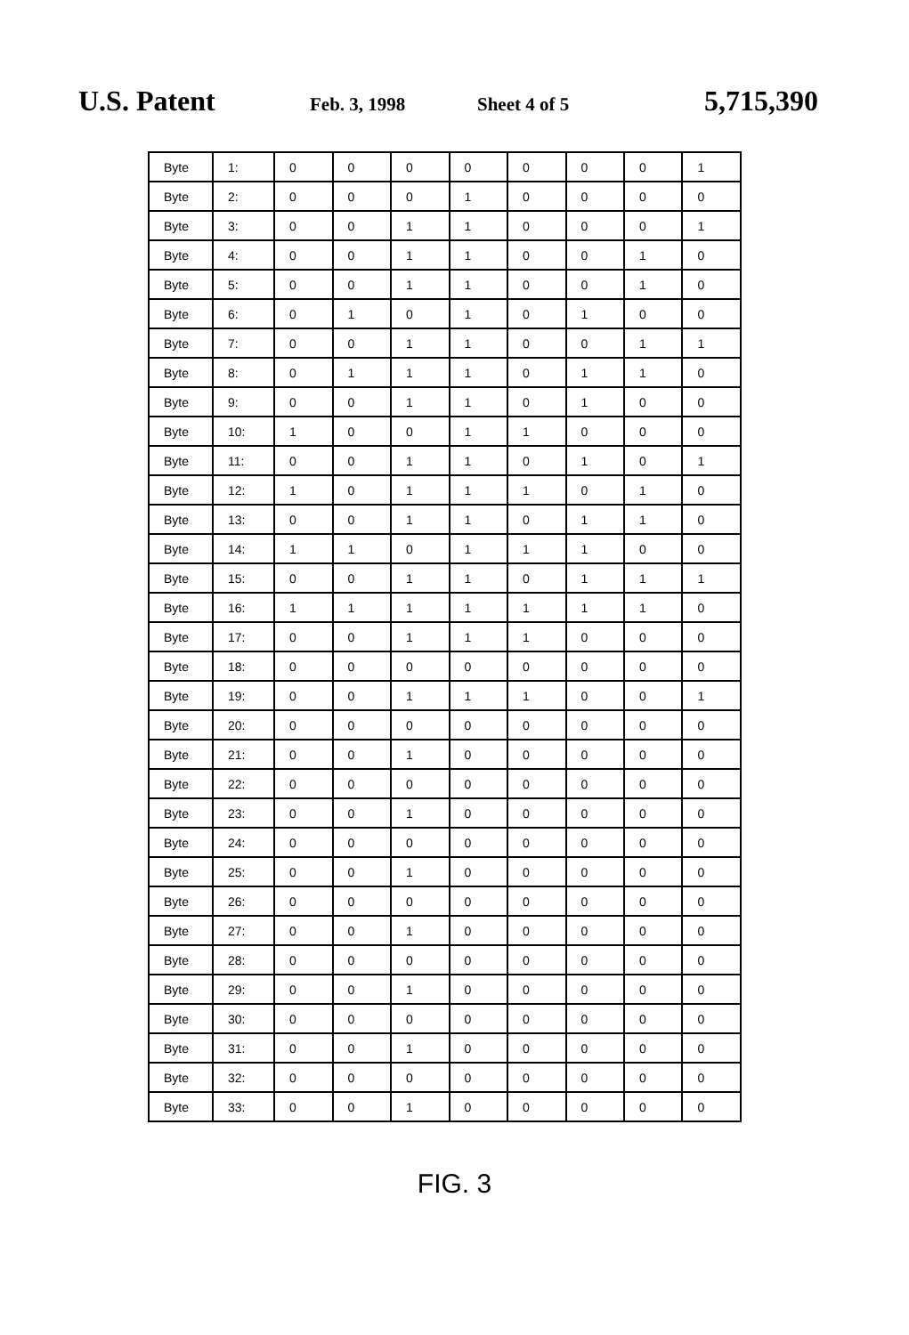U.S. Patent Feb. 3, 1998 Sheet 4 of 5 5,715,390
| Byte | 1: | 0 | 0 | 0 | 0 | 0 | 0 | 0 | 1 |
| Byte | 2: | 0 | 0 | 0 | 1 | 0 | 0 | 0 | 0 |
| Byte | 3: | 0 | 0 | 1 | 1 | 0 | 0 | 0 | 1 |
| Byte | 4: | 0 | 0 | 1 | 1 | 0 | 0 | 1 | 0 |
| Byte | 5: | 0 | 0 | 1 | 1 | 0 | 0 | 1 | 0 |
| Byte | 6: | 0 | 1 | 0 | 1 | 0 | 1 | 0 | 0 |
| Byte | 7: | 0 | 0 | 1 | 1 | 0 | 0 | 1 | 1 |
| Byte | 8: | 0 | 1 | 1 | 1 | 0 | 1 | 1 | 0 |
| Byte | 9: | 0 | 0 | 1 | 1 | 0 | 1 | 0 | 0 |
| Byte | 10: | 1 | 0 | 0 | 1 | 1 | 0 | 0 | 0 |
| Byte | 11: | 0 | 0 | 1 | 1 | 0 | 1 | 0 | 1 |
| Byte | 12: | 1 | 0 | 1 | 1 | 1 | 0 | 1 | 0 |
| Byte | 13: | 0 | 0 | 1 | 1 | 0 | 1 | 1 | 0 |
| Byte | 14: | 1 | 1 | 0 | 1 | 1 | 1 | 0 | 0 |
| Byte | 15: | 0 | 0 | 1 | 1 | 0 | 1 | 1 | 1 |
| Byte | 16: | 1 | 1 | 1 | 1 | 1 | 1 | 1 | 0 |
| Byte | 17: | 0 | 0 | 1 | 1 | 1 | 0 | 0 | 0 |
| Byte | 18: | 0 | 0 | 0 | 0 | 0 | 0 | 0 | 0 |
| Byte | 19: | 0 | 0 | 1 | 1 | 1 | 0 | 0 | 1 |
| Byte | 20: | 0 | 0 | 0 | 0 | 0 | 0 | 0 | 0 |
| Byte | 21: | 0 | 0 | 1 | 0 | 0 | 0 | 0 | 0 |
| Byte | 22: | 0 | 0 | 0 | 0 | 0 | 0 | 0 | 0 |
| Byte | 23: | 0 | 0 | 1 | 0 | 0 | 0 | 0 | 0 |
| Byte | 24: | 0 | 0 | 0 | 0 | 0 | 0 | 0 | 0 |
| Byte | 25: | 0 | 0 | 1 | 0 | 0 | 0 | 0 | 0 |
| Byte | 26: | 0 | 0 | 0 | 0 | 0 | 0 | 0 | 0 |
| Byte | 27: | 0 | 0 | 1 | 0 | 0 | 0 | 0 | 0 |
| Byte | 28: | 0 | 0 | 0 | 0 | 0 | 0 | 0 | 0 |
| Byte | 29: | 0 | 0 | 1 | 0 | 0 | 0 | 0 | 0 |
| Byte | 30: | 0 | 0 | 0 | 0 | 0 | 0 | 0 | 0 |
| Byte | 31: | 0 | 0 | 1 | 0 | 0 | 0 | 0 | 0 |
| Byte | 32: | 0 | 0 | 0 | 0 | 0 | 0 | 0 | 0 |
| Byte | 33: | 0 | 0 | 1 | 0 | 0 | 0 | 0 | 0 |
FIG. 3